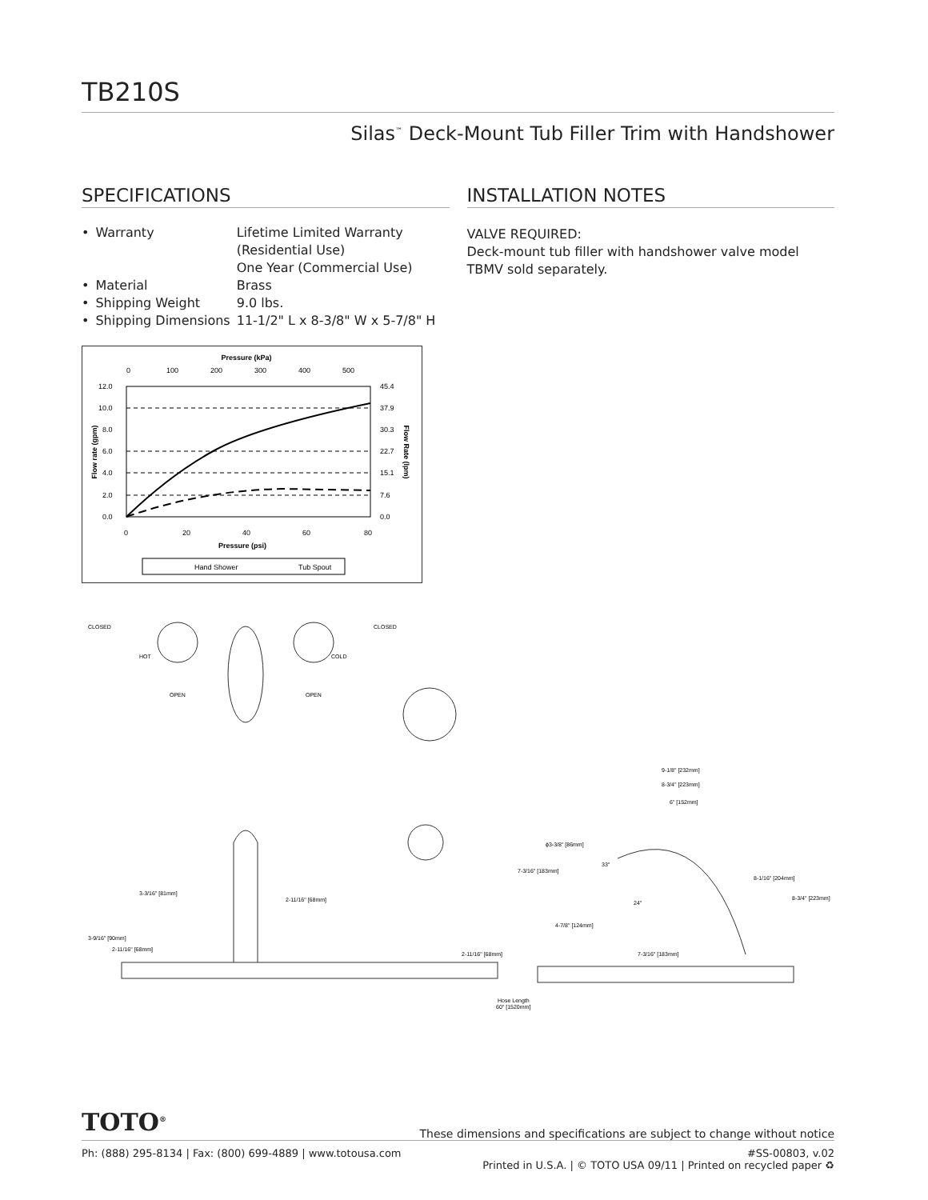TB210S
Silas<sup>™</sup> Deck-Mount Tub Filler Trim with Handshower
SPECIFICATIONS
| • | Warranty | Lifetime Limited Warranty (Residential Use) One Year (Commercial Use) |
| • | Material | Brass |
| • | Shipping Weight | 9.0 lbs. |
| • | Shipping Dimensions | 11-1/2" L x 8-3/8" W x 5-7/8" H |
Pressure (kPa)
0
100
200
300
400
500
12.0
10.0
8.0
6.0
4.0
2.0
0.0
45.4
37.9
30.3
22.7
15.1
7.6
0.0
0
20
40
60
80
Pressure (psi)
Flow rate (gpm)
Flow Rate (lpm)
Hand Shower
Tub Spout
INSTALLATION NOTES
VALVE REQUIRED:
Deck-mount tub filler with handshower valve model TBMV sold separately.
CLOSED
HOT
OPEN
CLOSED
COLD
OPEN
9-1/8" [232mm]
8-3/4" [223mm]
6" [152mm]
ϕ3-3/8" [86mm]
7-3/16" [183mm]
33°
24°
8-1/16" [204mm]
8-3/4" [223mm]
4-7/8" [124mm]
7-3/16" [183mm]
3-3/16" [81mm]
2-11/16" [68mm]
3-9/16" [90mm]
2-11/16" [68mm]
2-11/16" [68mm]
Hose Length
60" [1520mm]
TOTO<sup>®</sup> These dimensions and specifications are subject to change without notice
Ph: (888) 295-8134 | Fax: (800) 699-4889 | www.totousa.com #SS-00803, v.02
Printed in U.S.A. | © TOTO USA 09/11 | Printed on recycled paper ♻